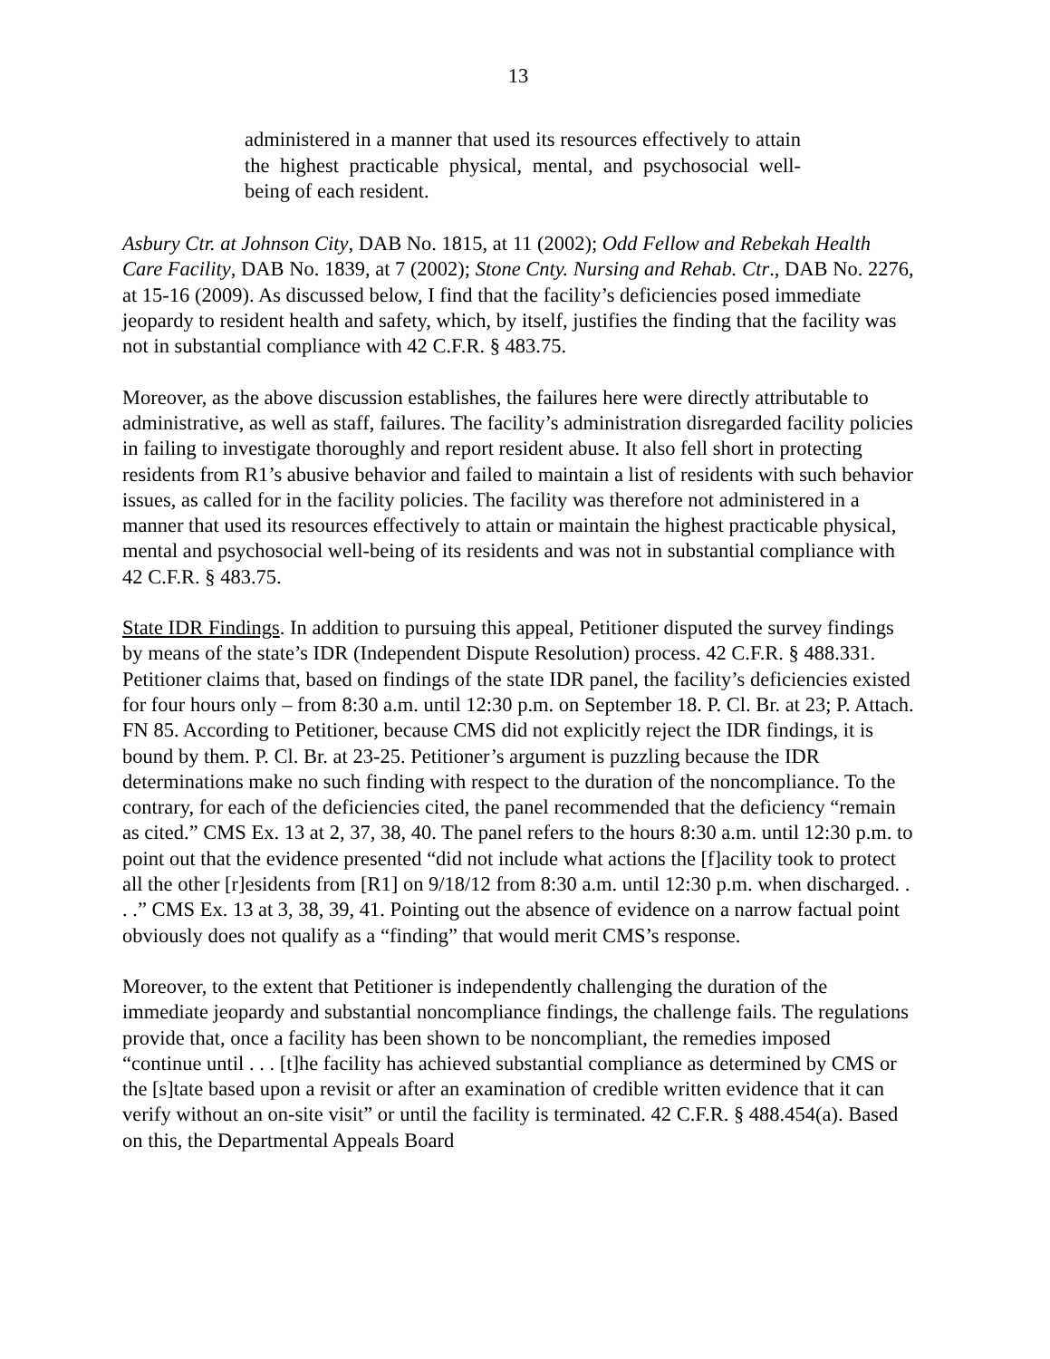13
administered in a manner that used its resources effectively to attain the highest practicable physical, mental, and psychosocial well-being of each resident.
Asbury Ctr. at Johnson City, DAB No. 1815, at 11 (2002); Odd Fellow and Rebekah Health Care Facility, DAB No. 1839, at 7 (2002); Stone Cnty. Nursing and Rehab. Ctr., DAB No. 2276, at 15-16 (2009). As discussed below, I find that the facility’s deficiencies posed immediate jeopardy to resident health and safety, which, by itself, justifies the finding that the facility was not in substantial compliance with 42 C.F.R. § 483.75.
Moreover, as the above discussion establishes, the failures here were directly attributable to administrative, as well as staff, failures. The facility’s administration disregarded facility policies in failing to investigate thoroughly and report resident abuse. It also fell short in protecting residents from R1’s abusive behavior and failed to maintain a list of residents with such behavior issues, as called for in the facility policies. The facility was therefore not administered in a manner that used its resources effectively to attain or maintain the highest practicable physical, mental and psychosocial well-being of its residents and was not in substantial compliance with 42 C.F.R. § 483.75.
State IDR Findings. In addition to pursuing this appeal, Petitioner disputed the survey findings by means of the state’s IDR (Independent Dispute Resolution) process. 42 C.F.R. § 488.331. Petitioner claims that, based on findings of the state IDR panel, the facility’s deficiencies existed for four hours only – from 8:30 a.m. until 12:30 p.m. on September 18. P. Cl. Br. at 23; P. Attach. FN 85. According to Petitioner, because CMS did not explicitly reject the IDR findings, it is bound by them. P. Cl. Br. at 23-25. Petitioner’s argument is puzzling because the IDR determinations make no such finding with respect to the duration of the noncompliance. To the contrary, for each of the deficiencies cited, the panel recommended that the deficiency “remain as cited.” CMS Ex. 13 at 2, 37, 38, 40. The panel refers to the hours 8:30 a.m. until 12:30 p.m. to point out that the evidence presented “did not include what actions the [f]acility took to protect all the other [r]esidents from [R1] on 9/18/12 from 8:30 a.m. until 12:30 p.m. when discharged. . . .” CMS Ex. 13 at 3, 38, 39, 41. Pointing out the absence of evidence on a narrow factual point obviously does not qualify as a “finding” that would merit CMS’s response.
Moreover, to the extent that Petitioner is independently challenging the duration of the immediate jeopardy and substantial noncompliance findings, the challenge fails. The regulations provide that, once a facility has been shown to be noncompliant, the remedies imposed “continue until . . . [t]he facility has achieved substantial compliance as determined by CMS or the [s]tate based upon a revisit or after an examination of credible written evidence that it can verify without an on-site visit” or until the facility is terminated. 42 C.F.R. § 488.454(a). Based on this, the Departmental Appeals Board